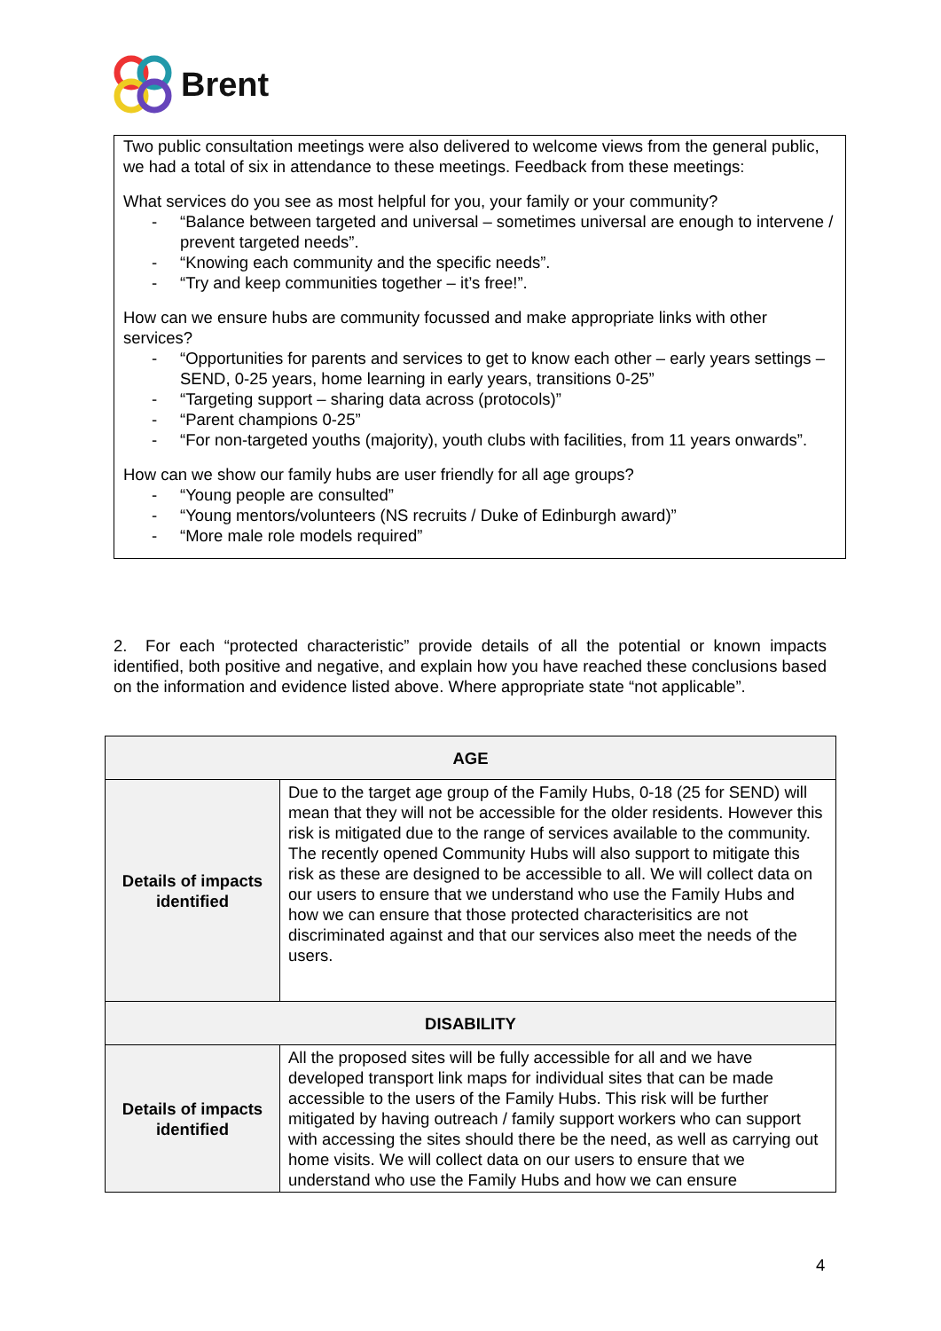Brent
Two public consultation meetings were also delivered to welcome views from the general public, we had a total of six in attendance to these meetings. Feedback from these meetings:
What services do you see as most helpful for you, your family or your community?
“Balance between targeted and universal – sometimes universal are enough to intervene / prevent targeted needs”.
“Knowing each community and the specific needs”.
“Try and keep communities together – it’s free!”.
How can we ensure hubs are community focussed and make appropriate links with other services?
“Opportunities for parents and services to get to know each other – early years settings – SEND, 0-25 years, home learning in early years, transitions 0-25”
“Targeting support – sharing data across (protocols)”
“Parent champions 0-25”
“For non-targeted youths (majority), youth clubs with facilities, from 11 years onwards”.
How can we show our family hubs are user friendly for all age groups?
“Young people are consulted”
“Young mentors/volunteers (NS recruits / Duke of Edinburgh award)”
“More male role models required”
2. For each “protected characteristic” provide details of all the potential or known impacts identified, both positive and negative, and explain how you have reached these conclusions based on the information and evidence listed above. Where appropriate state “not applicable”.
| AGE | |
| --- | --- |
| Details of impacts identified | Due to the target age group of the Family Hubs, 0-18 (25 for SEND) will mean that they will not be accessible for the older residents. However this risk is mitigated due to the range of services available to the community. The recently opened Community Hubs will also support to mitigate this risk as these are designed to be accessible to all. We will collect data on our users to ensure that we understand who use the Family Hubs and how we can ensure that those protected characterisitics are not discriminated against and that our services also meet the needs of the users. |
| DISABILITY | |
| Details of impacts identified | All the proposed sites will be fully accessible for all and we have developed transport link maps for individual sites that can be made accessible to the users of the Family Hubs. This risk will be further mitigated by having outreach / family support workers who can support with accessing the sites should there be the need, as well as carrying out home visits. We will collect data on our users to ensure that we understand who use the Family Hubs and how we can ensure |
4